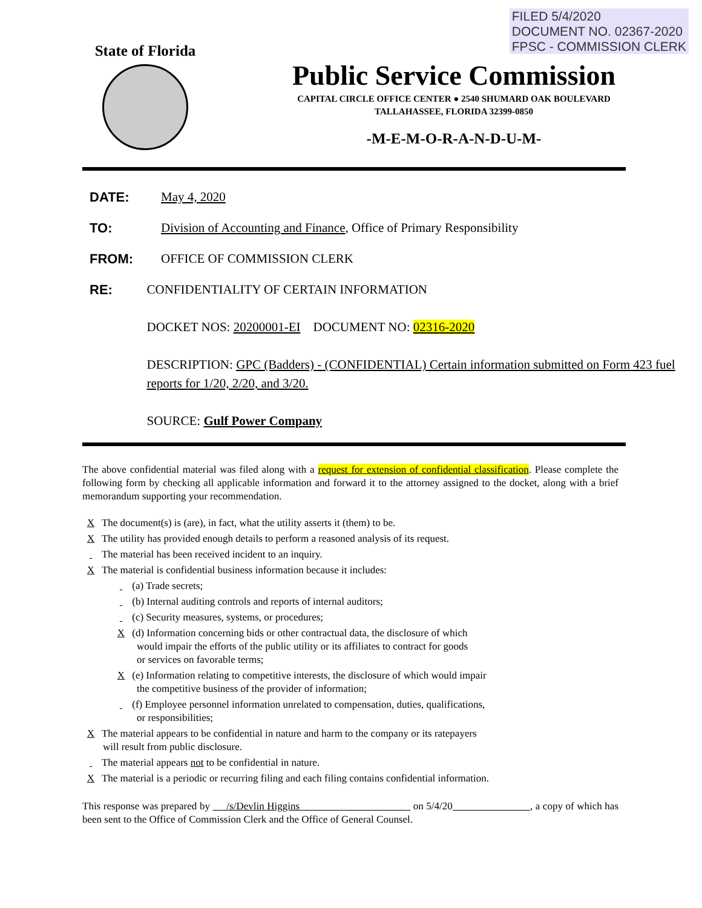FILED 5/4/2020
DOCUMENT NO. 02367-2020
FPSC - COMMISSION CLERK
State of Florida
Public Service Commission
CAPITAL CIRCLE OFFICE CENTER ● 2540 SHUMARD OAK BOULEVARD
TALLAHASSEE, FLORIDA 32399-0850
-M-E-M-O-R-A-N-D-U-M-
DATE: May 4, 2020
TO: Division of Accounting and Finance, Office of Primary Responsibility
FROM: OFFICE OF COMMISSION CLERK
RE: CONFIDENTIALITY OF CERTAIN INFORMATION
DOCKET NOS: 20200001-EI DOCUMENT NO: 02316-2020
DESCRIPTION: GPC (Badders) - (CONFIDENTIAL) Certain information submitted on Form 423 fuel reports for 1/20, 2/20, and 3/20.
SOURCE: Gulf Power Company
The above confidential material was filed along with a request for extension of confidential classification. Please complete the following form by checking all applicable information and forward it to the attorney assigned to the docket, along with a brief memorandum supporting your recommendation.
X The document(s) is (are), in fact, what the utility asserts it (them) to be.
X The utility has provided enough details to perform a reasoned analysis of its request.
The material has been received incident to an inquiry.
X The material is confidential business information because it includes:
(a) Trade secrets;
(b) Internal auditing controls and reports of internal auditors;
(c) Security measures, systems, or procedures;
X (d) Information concerning bids or other contractual data, the disclosure of which
would impair the efforts of the public utility or its affiliates to contract for goods
or services on favorable terms;
X (e) Information relating to competitive interests, the disclosure of which would impair
the competitive business of the provider of information;
(f) Employee personnel information unrelated to compensation, duties, qualifications,
or responsibilities;
X The material appears to be confidential in nature and harm to the company or its ratepayers
will result from public disclosure.
The material appears not to be confidential in nature.
X The material is a periodic or recurring filing and each filing contains confidential information.
This response was prepared by /s/Devlin Higgins on 5/4/20 , a copy of which has been sent to the Office of Commission Clerk and the Office of General Counsel.